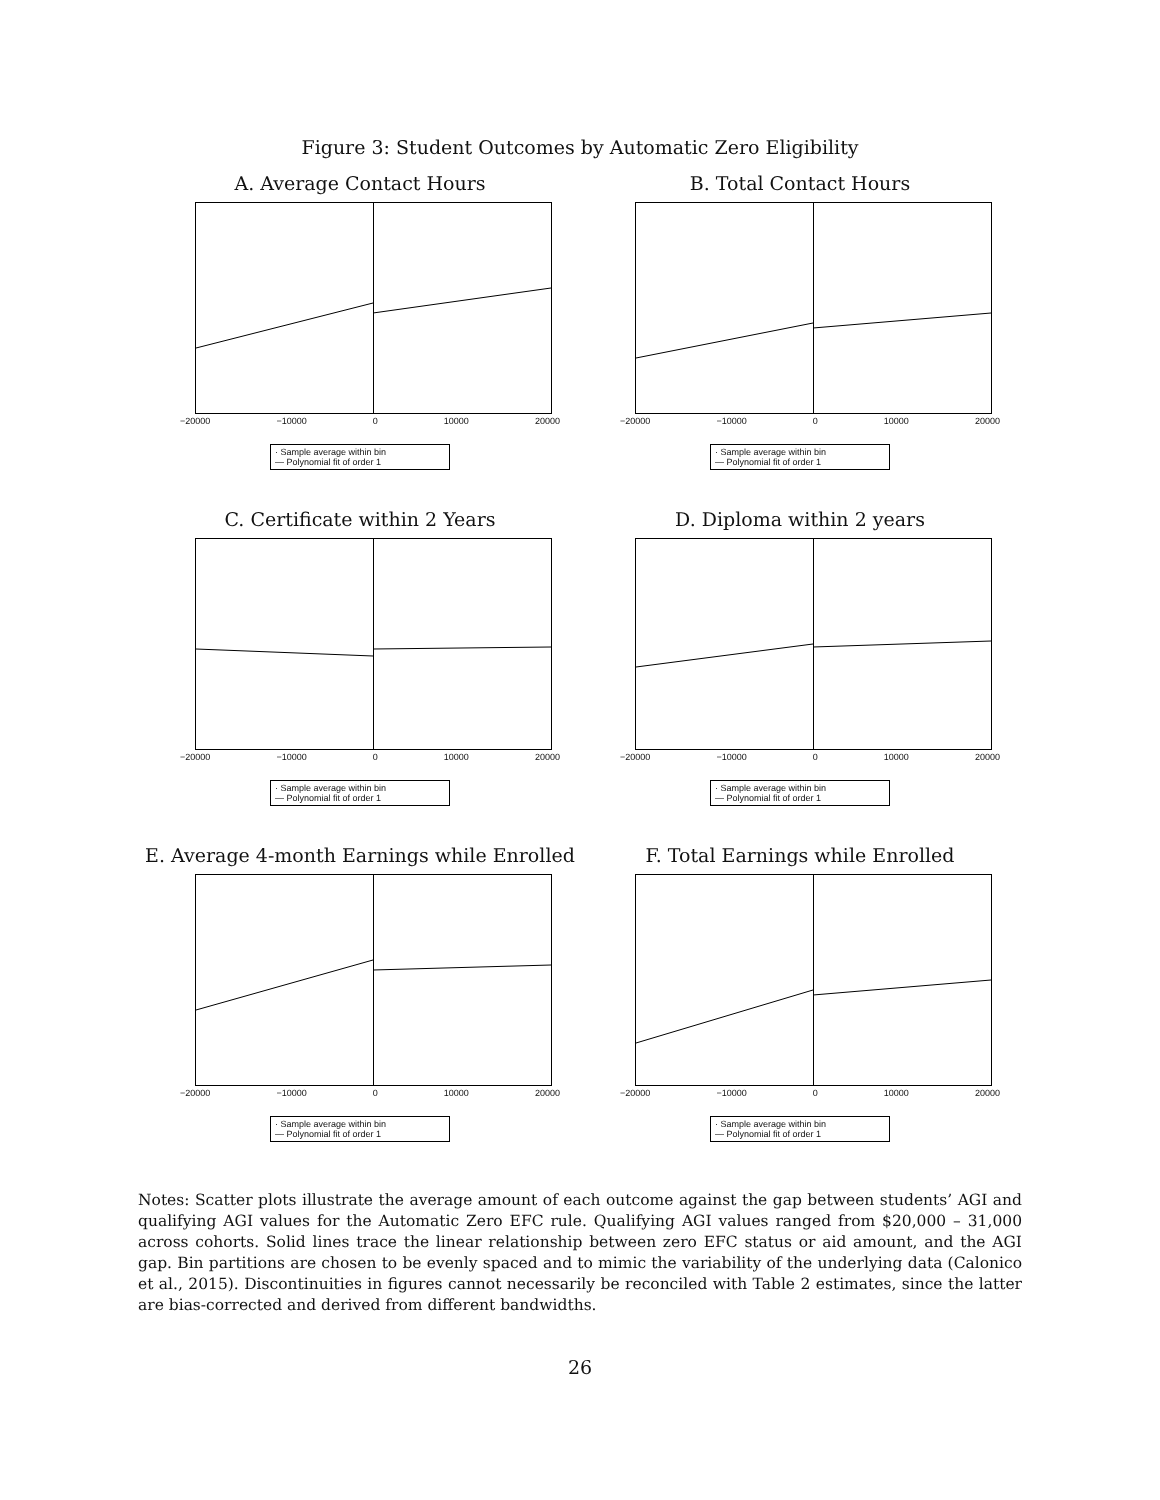Figure 3: Student Outcomes by Automatic Zero Eligibility
A. Average Contact Hours
−20000 −10000 0 10000 20000
· Sample average within bin
— Polynomial fit of order 1
B. Total Contact Hours
−20000 −10000 0 10000 20000
· Sample average within bin
— Polynomial fit of order 1
C. Certificate within 2 Years
−20000 −10000 0 10000 20000
· Sample average within bin
— Polynomial fit of order 1
D. Diploma within 2 years
−20000 −10000 0 10000 20000
· Sample average within bin
— Polynomial fit of order 1
E. Average 4-month Earnings while Enrolled
−20000 −10000 0 10000 20000
· Sample average within bin
— Polynomial fit of order 1
F. Total Earnings while Enrolled
−20000 −10000 0 10000 20000
· Sample average within bin
— Polynomial fit of order 1
Notes: Scatter plots illustrate the average amount of each outcome against the gap between students’ AGI and qualifying AGI values for the Automatic Zero EFC rule. Qualifying AGI values ranged from $20,000 – 31,000 across cohorts. Solid lines trace the linear relationship between zero EFC status or aid amount, and the AGI gap. Bin partitions are chosen to be evenly spaced and to mimic the variability of the underlying data (Calonico et al., 2015). Discontinuities in figures cannot necessarily be reconciled with Table 2 estimates, since the latter are bias-corrected and derived from different bandwidths.
26